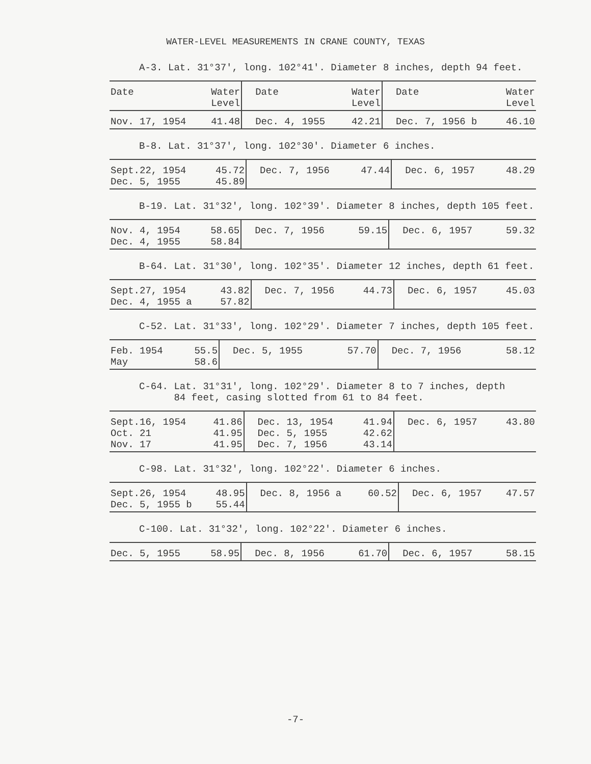WATER-LEVEL MEASUREMENTS IN CRANE COUNTY, TEXAS
A-3. Lat. 31°37', long. 102°41'. Diameter 8 inches, depth 94 feet.
| Date | Water Level | Date | Water Level | Date | Water Level |
| --- | --- | --- | --- | --- | --- |
| Nov. 17, 1954 | 41.48 | Dec. 4, 1955 | 42.21 | Dec. 7, 1956 b | 46.10 |
B-8. Lat. 31°37', long. 102°30'. Diameter 6 inches.
| Sept.22, 1954 Dec. 5, 1955 | 45.72 45.89 | Dec. 7, 1956 | 47.44 | Dec. 6, 1957 | 48.29 |
B-19. Lat. 31°32', long. 102°39'. Diameter 8 inches, depth 105 feet.
| Nov. 4, 1954 Dec. 4, 1955 | 58.65 58.84 | Dec. 7, 1956 | 59.15 | Dec. 6, 1957 | 59.32 |
B-64. Lat. 31°30', long. 102°35'. Diameter 12 inches, depth 61 feet.
| Sept.27, 1954 Dec. 4, 1955 a | 43.82 57.82 | Dec. 7, 1956 | 44.73 | Dec. 6, 1957 | 45.03 |
C-52. Lat. 31°33', long. 102°29'. Diameter 7 inches, depth 105 feet.
| Feb. 1954 May | 55.5 58.6 | Dec. 5, 1955 | 57.70 | Dec. 7, 1956 | 58.12 |
C-64. Lat. 31°31', long. 102°29'. Diameter 8 to 7 inches, depth
84 feet, casing slotted from 61 to 84 feet.
| Sept.16, 1954 Oct. 21 Nov. 17 | 41.86 41.95 41.95 | Dec. 13, 1954 Dec. 5, 1955 Dec. 7, 1956 | 41.94 42.62 43.14 | Dec. 6, 1957 | 43.80 |
C-98. Lat. 31°32', long. 102°22'. Diameter 6 inches.
| Sept.26, 1954 Dec. 5, 1955 b | 48.95 55.44 | Dec. 8, 1956 a | 60.52 | Dec. 6, 1957 | 47.57 |
C-100. Lat. 31°32', long. 102°22'. Diameter 6 inches.
| Dec. 5, 1955 | 58.95 | Dec. 8, 1956 | 61.70 | Dec. 6, 1957 | 58.15 |
-7-